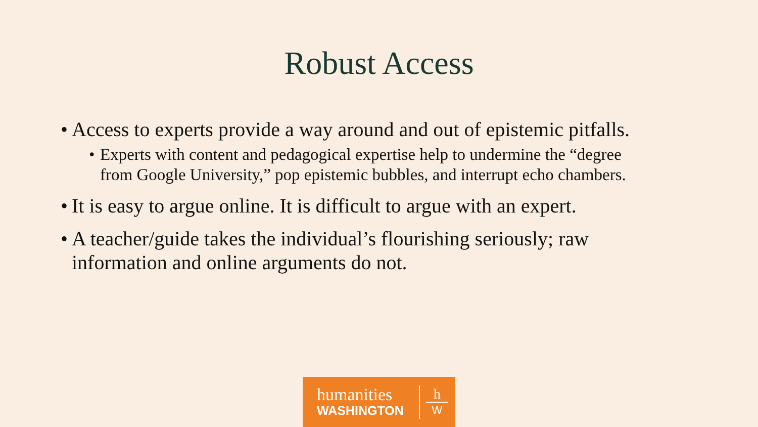Robust Access
• Access to experts provide a way around and out of epistemic pitfalls.
• Experts with content and pedagogical expertise help to undermine the “degree from Google University,” pop epistemic bubbles, and interrupt echo chambers.
• It is easy to argue online. It is difficult to argue with an expert.
• A teacher/guide takes the individual’s flourishing seriously; raw information and online arguments do not.
humanities
WASHINGTON
h
W